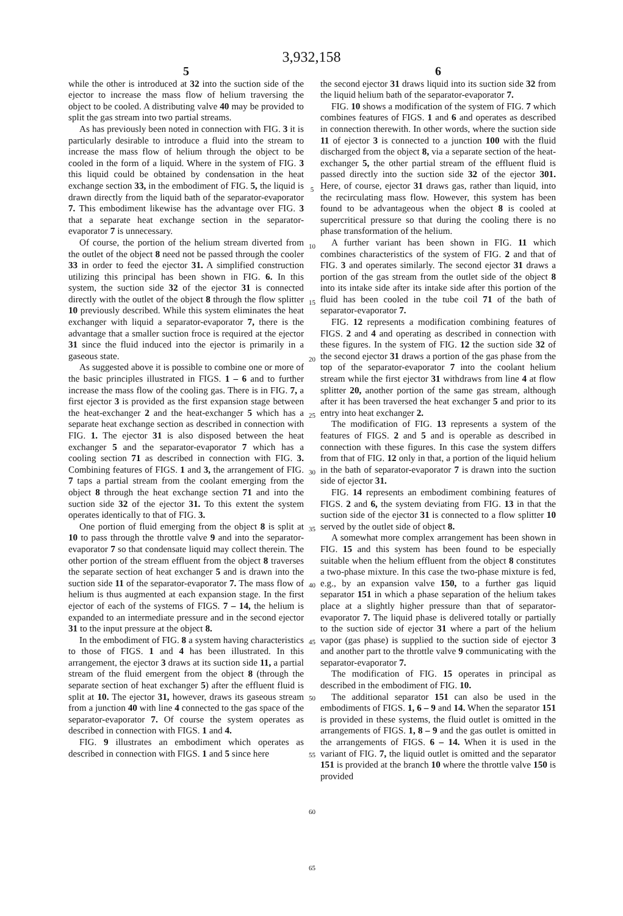3,932,158
5
while the other is introduced at 32 into the suction side of the ejector to increase the mass flow of helium traversing the object to be cooled. A distributing valve 40 may be provided to split the gas stream into two partial streams.
As has previously been noted in connection with FIG. 3 it is particularly desirable to introduce a fluid into the stream to increase the mass flow of helium through the object to be cooled in the form of a liquid. Where in the system of FIG. 3 this liquid could be obtained by condensation in the heat exchange section 33, in the embodiment of FIG. 5, the liquid is drawn directly from the liquid bath of the separator-evaporator 7. This embodiment likewise has the advantage over FIG. 3 that a separate heat exchange section in the separator-evaporator 7 is unnecessary.
Of course, the portion of the helium stream diverted from the outlet of the object 8 need not be passed through the cooler 33 in order to feed the ejector 31. A simplified construction utilizing this principal has been shown in FIG. 6. In this system, the suction side 32 of the ejector 31 is connected directly with the outlet of the object 8 through the flow splitter 10 previously described. While this system eliminates the heat exchanger with liquid a separator-evaporator 7, there is the advantage that a smaller suction froce is required at the ejector 31 since the fluid induced into the ejector is primarily in a gaseous state.
As suggested above it is possible to combine one or more of the basic principles illustrated in FIGS. 1 – 6 and to further increase the mass flow of the cooling gas. There is in FIG. 7, a first ejector 3 is provided as the first expansion stage between the heat-exchanger 2 and the heat-exchanger 5 which has a separate heat exchange section as described in connection with FIG. 1. The ejector 31 is also disposed between the heat exchanger 5 and the separator-evaporator 7 which has a cooling section 71 as described in connection with FIG. 3. Combining features of FIGS. 1 and 3, the arrangement of FIG. 7 taps a partial stream from the coolant emerging from the object 8 through the heat exchange section 71 and into the suction side 32 of the ejector 31. To this extent the system operates identically to that of FIG. 3.
One portion of fluid emerging from the object 8 is split at 10 to pass through the throttle valve 9 and into the separator-evaporator 7 so that condensate liquid may collect therein. The other portion of the stream effluent from the object 8 traverses the separate section of heat exchanger 5 and is drawn into the suction side 11 of the separator-evaporator 7. The mass flow of helium is thus augmented at each expansion stage. In the first ejector of each of the systems of FIGS. 7 – 14, the helium is expanded to an intermediate pressure and in the second ejector 31 to the input pressure at the object 8.
In the embodiment of FIG. 8 a system having characteristics to those of FIGS. 1 and 4 has been illustrated. In this arrangement, the ejector 3 draws at its suction side 11, a partial stream of the fluid emergent from the object 8 (through the separate section of heat exchanger 5) after the effluent fluid is split at 10. The ejector 31, however, draws its gaseous stream from a junction 40 with line 4 connected to the gas space of the separator-evaporator 7. Of course the system operates as described in connection with FIGS. 1 and 4.
FIG. 9 illustrates an embodiment which operates as described in connection with FIGS. 1 and 5 since here
5
10
15
20
25
30
35
40
45
50
55
60
65
6
the second ejector 31 draws liquid into its suction side 32 from the liquid helium bath of the separator-evaporator 7.
FIG. 10 shows a modification of the system of FIG. 7 which combines features of FIGS. 1 and 6 and operates as described in connection therewith. In other words, where the suction side 11 of ejector 3 is connected to a junction 100 with the fluid discharged from the object 8, via a separate section of the heat-exchanger 5, the other partial stream of the effluent fluid is passed directly into the suction side 32 of the ejector 301. Here, of course, ejector 31 draws gas, rather than liquid, into the recirculating mass flow. However, this system has been found to be advantageous when the object 8 is cooled at supercritical pressure so that during the cooling there is no phase transformation of the helium.
A further variant has been shown in FIG. 11 which combines characteristics of the system of FIG. 2 and that of FIG. 3 and operates similarly. The second ejector 31 draws a portion of the gas stream from the outlet side of the object 8 into its intake side after its intake side after this portion of the fluid has been cooled in the tube coil 71 of the bath of separator-evaporator 7.
FIG. 12 represents a modification combining features of FIGS. 2 and 4 and operating as described in connection with these figures. In the system of FIG. 12 the suction side 32 of the second ejector 31 draws a portion of the gas phase from the top of the separator-evaporator 7 into the coolant helium stream while the first ejector 31 withdraws from line 4 at flow splitter 20, another portion of the same gas stream, although after it has been traversed the heat exchanger 5 and prior to its entry into heat exchanger 2.
The modification of FIG. 13 represents a system of the features of FIGS. 2 and 5 and is operable as described in connection with these figures. In this case the system differs from that of FIG. 12 only in that, a portion of the liquid helium in the bath of separator-evaporator 7 is drawn into the suction side of ejector 31.
FIG. 14 represents an embodiment combining features of FIGS. 2 and 6, the system deviating from FIG. 13 in that the suction side of the ejector 31 is connected to a flow splitter 10 served by the outlet side of object 8.
A somewhat more complex arrangement has been shown in FIG. 15 and this system has been found to be especially suitable when the helium effluent from the object 8 constitutes a two-phase mixture. In this case the two-phase mixture is fed, e.g., by an expansion valve 150, to a further gas liquid separator 151 in which a phase separation of the helium takes place at a slightly higher pressure than that of separator-evaporator 7. The liquid phase is delivered totally or partially to the suction side of ejector 31 where a part of the helium vapor (gas phase) is supplied to the suction side of ejector 3 and another part to the throttle valve 9 communicating with the separator-evaporator 7.
The modification of FIG. 15 operates in principal as described in the embodiment of FIG. 10.
The additional separator 151 can also be used in the embodiments of FIGS. 1, 6 – 9 and 14. When the separator 151 is provided in these systems, the fluid outlet is omitted in the arrangements of FIGS. 1, 8 – 9 and the gas outlet is omitted in the arrangements of FIGS. 6 – 14. When it is used in the variant of FIG. 7, the liquid outlet is omitted and the separator 151 is provided at the branch 10 where the throttle valve 150 is provided